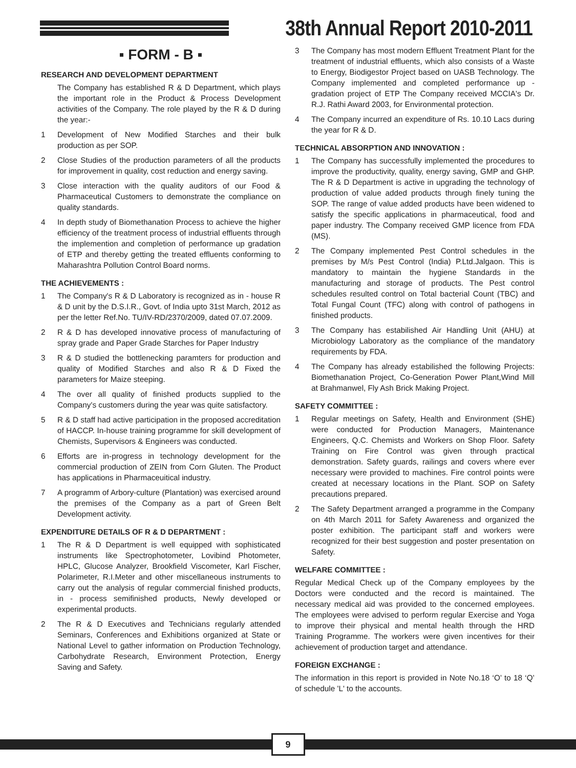38th Annual Report 2010-2011
▪ FORM - B ▪
RESEARCH AND DEVELOPMENT DEPARTMENT
The Company has established R & D Department, which plays the important role in the Product & Process Development activities of the Company. The role played by the R & D during the year:-
1 Development of New Modified Starches and their bulk production as per SOP.
2 Close Studies of the production parameters of all the products for improvement in quality, cost reduction and energy saving.
3 Close interaction with the quality auditors of our Food & Pharmaceutical Customers to demonstrate the compliance on quality standards.
4 In depth study of Biomethanation Process to achieve the higher efficiency of the treatment process of industrial effluents through the implemention and completion of performance up gradation of ETP and thereby getting the treated effluents conforming to Maharashtra Pollution Control Board norms.
THE ACHIEVEMENTS :
1 The Company's R & D Laboratory is recognized as in - house R & D unit by the D.S.I.R., Govt. of India upto 31st March, 2012 as per the letter Ref.No. TU/IV-RD/2370/2009, dated 07.07.2009.
2 R & D has developed innovative process of manufacturing of spray grade and Paper Grade Starches for Paper Industry
3 R & D studied the bottlenecking paramters for production and quality of Modified Starches and also R & D Fixed the parameters for Maize steeping.
4 The over all quality of finished products supplied to the Company's customers during the year was quite satisfactory.
5 R & D staff had active participation in the proposed accreditation of HACCP. In-house training programme for skill development of Chemists, Supervisors & Engineers was conducted.
6 Efforts are in-progress in technology development for the commercial production of ZEIN from Corn Gluten. The Product has applications in Pharmaceuitical industry.
7 A programm of Arbory-culture (Plantation) was exercised around the premises of the Company as a part of Green Belt Development activity.
EXPENDITURE DETAILS OF R & D DEPARTMENT :
1 The R & D Department is well equipped with sophisticated instruments like Spectrophotometer, Lovibind Photometer, HPLC, Glucose Analyzer, Brookfield Viscometer, Karl Fischer, Polarimeter, R.I.Meter and other miscellaneous instruments to carry out the analysis of regular commercial finished products, in - process semifinished products, Newly developed or experimental products.
2 The R & D Executives and Technicians regularly attended Seminars, Conferences and Exhibitions organized at State or National Level to gather information on Production Technology, Carbohydrate Research, Environment Protection, Energy Saving and Safety.
3 The Company has most modern Effluent Treatment Plant for the treatment of industrial effluents, which also consists of a Waste to Energy, Biodigestor Project based on UASB Technology. The Company implemented and completed performance up - gradation project of ETP The Company received MCCIA's Dr. R.J. Rathi Award 2003, for Environmental protection.
4 The Company incurred an expenditure of Rs. 10.10 Lacs during the year for R & D.
TECHNICAL ABSORPTION AND INNOVATION :
1 The Company has successfully implemented the procedures to improve the productivity, quality, energy saving, GMP and GHP. The R & D Department is active in upgrading the technology of production of value added products through finely tuning the SOP. The range of value added products have been widened to satisfy the specific applications in pharmaceutical, food and paper industry. The Company received GMP licence from FDA (MS).
2 The Company implemented Pest Control schedules in the premises by M/s Pest Control (India) P.Ltd.Jalgaon. This is mandatory to maintain the hygiene Standards in the manufacturing and storage of products. The Pest control schedules resulted control on Total bacterial Count (TBC) and Total Fungal Count (TFC) along with control of pathogens in finished products.
3 The Company has estabilished Air Handling Unit (AHU) at Microbiology Laboratory as the compliance of the mandatory requirements by FDA.
4 The Company has already estabilished the following Projects: Biomethanation Project, Co-Generation Power Plant,Wind Mill at Brahmanwel, Fly Ash Brick Making Project.
SAFETY COMMITTEE :
1 Regular meetings on Safety, Health and Environment (SHE) were conducted for Production Managers, Maintenance Engineers, Q.C. Chemists and Workers on Shop Floor. Safety Training on Fire Control was given through practical demonstration. Safety guards, railings and covers where ever necessary were provided to machines. Fire control points were created at necessary locations in the Plant. SOP on Safety precautions prepared.
2 The Safety Department arranged a programme in the Company on 4th March 2011 for Safety Awareness and organized the poster exhibition. The participant staff and workers were recognized for their best suggestion and poster presentation on Safety.
WELFARE COMMITTEE :
Regular Medical Check up of the Company employees by the Doctors were conducted and the record is maintained. The necessary medical aid was provided to the concerned employees. The employees were advised to perform regular Exercise and Yoga to improve their physical and mental health through the HRD Training Programme. The workers were given incentives for their achievement of production target and attendance.
FOREIGN EXCHANGE :
The information in this report is provided in Note No.18 ‘O’ to 18 ‘Q’ of schedule 'L' to the accounts.
9